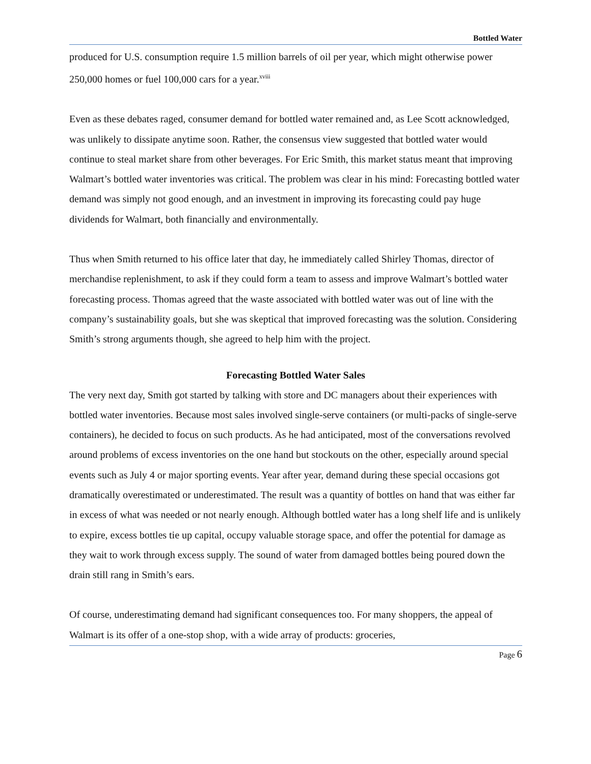Bottled Water
produced for U.S. consumption require 1.5 million barrels of oil per year, which might otherwise power 250,000 homes or fuel 100,000 cars for a year.<sup>xviii</sup>
Even as these debates raged, consumer demand for bottled water remained and, as Lee Scott acknowledged, was unlikely to dissipate anytime soon. Rather, the consensus view suggested that bottled water would continue to steal market share from other beverages. For Eric Smith, this market status meant that improving Walmart’s bottled water inventories was critical. The problem was clear in his mind: Forecasting bottled water demand was simply not good enough, and an investment in improving its forecasting could pay huge dividends for Walmart, both financially and environmentally.
Thus when Smith returned to his office later that day, he immediately called Shirley Thomas, director of merchandise replenishment, to ask if they could form a team to assess and improve Walmart’s bottled water forecasting process. Thomas agreed that the waste associated with bottled water was out of line with the company’s sustainability goals, but she was skeptical that improved forecasting was the solution. Considering Smith’s strong arguments though, she agreed to help him with the project.
Forecasting Bottled Water Sales
The very next day, Smith got started by talking with store and DC managers about their experiences with bottled water inventories. Because most sales involved single-serve containers (or multi-packs of single-serve containers), he decided to focus on such products. As he had anticipated, most of the conversations revolved around problems of excess inventories on the one hand but stockouts on the other, especially around special events such as July 4 or major sporting events. Year after year, demand during these special occasions got dramatically overestimated or underestimated. The result was a quantity of bottles on hand that was either far in excess of what was needed or not nearly enough. Although bottled water has a long shelf life and is unlikely to expire, excess bottles tie up capital, occupy valuable storage space, and offer the potential for damage as they wait to work through excess supply. The sound of water from damaged bottles being poured down the drain still rang in Smith’s ears.
Of course, underestimating demand had significant consequences too. For many shoppers, the appeal of Walmart is its offer of a one-stop shop, with a wide array of products: groceries,
Page 6